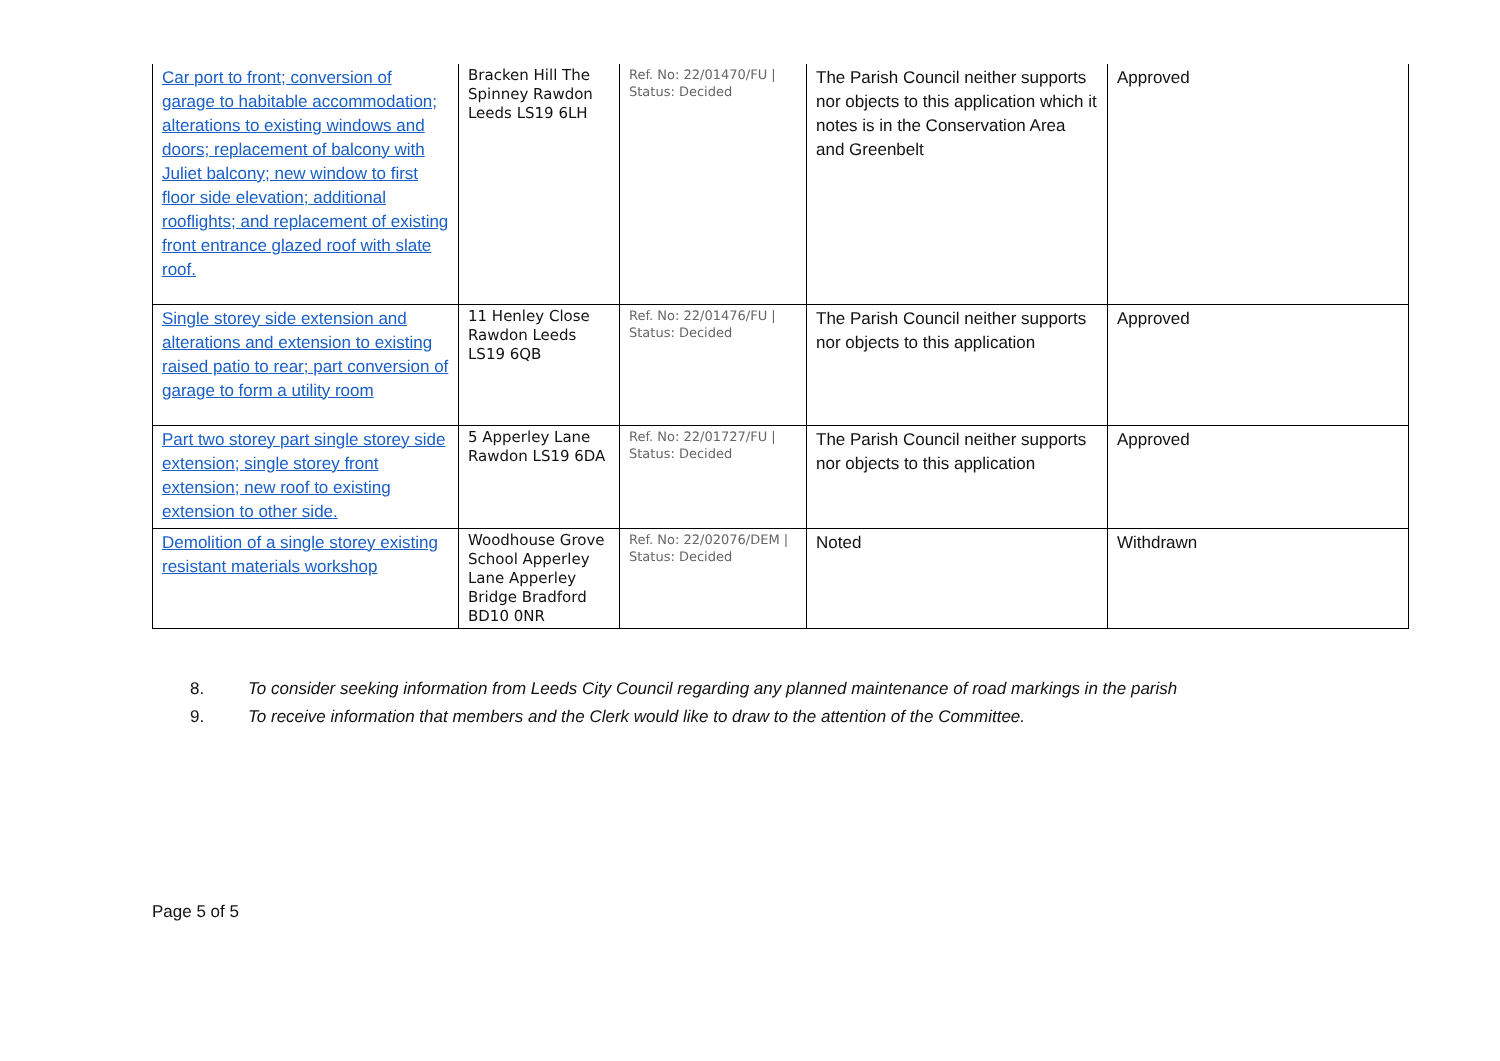| Car port to front; conversion of garage to habitable accommodation; alterations to existing windows and doors; replacement of balcony with Juliet balcony; new window to first floor side elevation; additional rooflights; and replacement of existing front entrance glazed roof with slate roof. | Bracken Hill The Spinney Rawdon Leeds LS19 6LH | Ref. No: 22/01470/FU / Status: Decided | The Parish Council neither supports nor objects to this application which it notes is in the Conservation Area and Greenbelt | Approved |
| Single storey side extension and alterations and extension to existing raised patio to rear; part conversion of garage to form a utility room | 11 Henley Close Rawdon Leeds LS19 6QB | Ref. No: 22/01476/FU / Status: Decided | The Parish Council neither supports nor objects to this application | Approved |
| Part two storey part single storey side extension; single storey front extension; new roof to existing extension to other side. | 5 Apperley Lane Rawdon LS19 6DA | Ref. No: 22/01727/FU / Status: Decided | The Parish Council neither supports nor objects to this application | Approved |
| Demolition of a single storey existing resistant materials workshop | Woodhouse Grove School Apperley Lane Apperley Bridge Bradford BD10 0NR | Ref. No: 22/02076/DEM / Status: Decided | Noted | Withdrawn |
8. To consider seeking information from Leeds City Council regarding any planned maintenance of road markings in the parish
9. To receive information that members and the Clerk would like to draw to the attention of the Committee.
Page 5 of 5